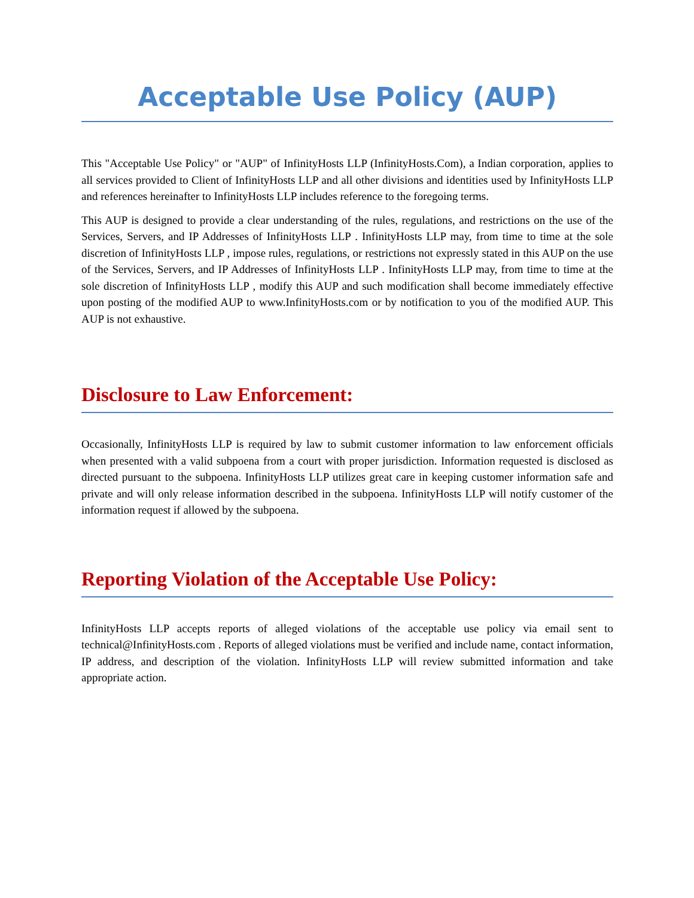Acceptable Use Policy (AUP)
This "Acceptable Use Policy" or "AUP" of InfinityHosts LLP (InfinityHosts.Com), a Indian corporation, applies to all services provided to Client of InfinityHosts LLP and all other divisions and identities used by InfinityHosts LLP and references hereinafter to InfinityHosts LLP includes reference to the foregoing terms.
This AUP is designed to provide a clear understanding of the rules, regulations, and restrictions on the use of the Services, Servers, and IP Addresses of InfinityHosts LLP . InfinityHosts LLP may, from time to time at the sole discretion of InfinityHosts LLP , impose rules, regulations, or restrictions not expressly stated in this AUP on the use of the Services, Servers, and IP Addresses of InfinityHosts LLP . InfinityHosts LLP may, from time to time at the sole discretion of InfinityHosts LLP , modify this AUP and such modification shall become immediately effective upon posting of the modified AUP to www.InfinityHosts.com or by notification to you of the modified AUP. This AUP is not exhaustive.
Disclosure to Law Enforcement:
Occasionally, InfinityHosts LLP is required by law to submit customer information to law enforcement officials when presented with a valid subpoena from a court with proper jurisdiction. Information requested is disclosed as directed pursuant to the subpoena. InfinityHosts LLP utilizes great care in keeping customer information safe and private and will only release information described in the subpoena. InfinityHosts LLP will notify customer of the information request if allowed by the subpoena.
Reporting Violation of the Acceptable Use Policy:
InfinityHosts LLP accepts reports of alleged violations of the acceptable use policy via email sent to technical@InfinityHosts.com . Reports of alleged violations must be verified and include name, contact information, IP address, and description of the violation. InfinityHosts LLP will review submitted information and take appropriate action.